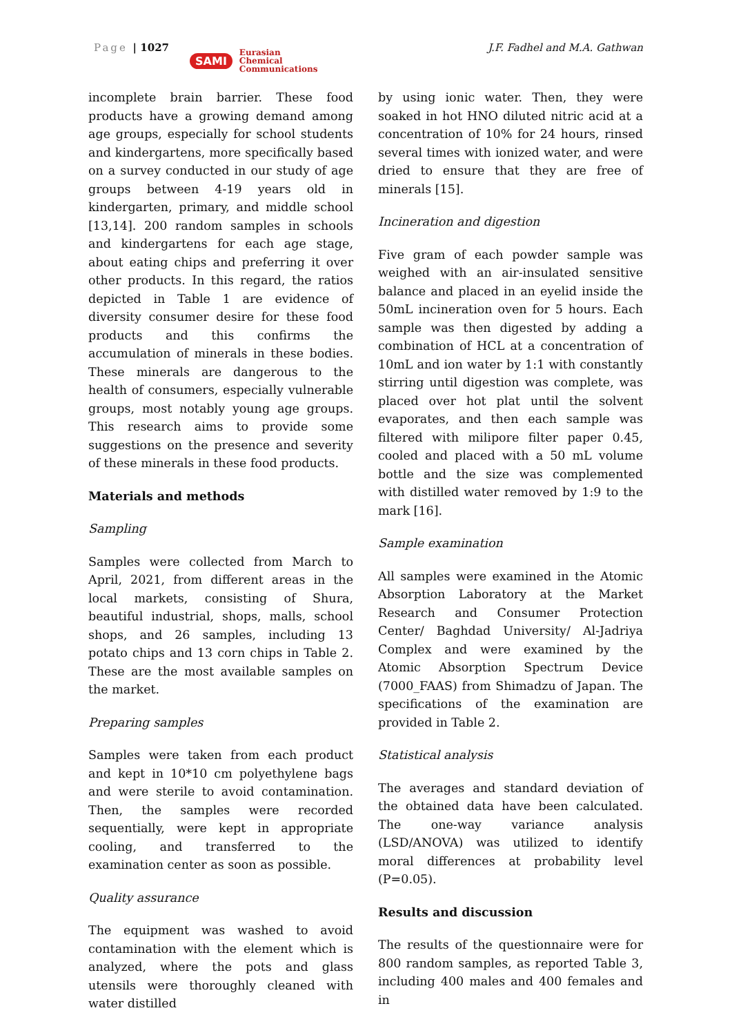Page | 1027
SAMI Eurasian
Chemical
Communications
J.F. Fadhel and M.A. Gathwan
incomplete brain barrier. These food products have a growing demand among age groups, especially for school students and kindergartens, more specifically based on a survey conducted in our study of age groups between 4-19 years old in kindergarten, primary, and middle school [13,14]. 200 random samples in schools and kindergartens for each age stage, about eating chips and preferring it over other products. In this regard, the ratios depicted in Table 1 are evidence of diversity consumer desire for these food products and this confirms the accumulation of minerals in these bodies. These minerals are dangerous to the health of consumers, especially vulnerable groups, most notably young age groups. This research aims to provide some suggestions on the presence and severity of these minerals in these food products.
Materials and methods
Sampling
Samples were collected from March to April, 2021, from different areas in the local markets, consisting of Shura, beautiful industrial, shops, malls, school shops, and 26 samples, including 13 potato chips and 13 corn chips in Table 2. These are the most available samples on the market.
Preparing samples
Samples were taken from each product and kept in 10*10 cm polyethylene bags and were sterile to avoid contamination. Then, the samples were recorded sequentially, were kept in appropriate cooling, and transferred to the examination center as soon as possible.
Quality assurance
The equipment was washed to avoid contamination with the element which is analyzed, where the pots and glass utensils were thoroughly cleaned with water distilled
by using ionic water. Then, they were soaked in hot HNO diluted nitric acid at a concentration of 10% for 24 hours, rinsed several times with ionized water, and were dried to ensure that they are free of minerals [15].
Incineration and digestion
Five gram of each powder sample was weighed with an air-insulated sensitive balance and placed in an eyelid inside the 50mL incineration oven for 5 hours. Each sample was then digested by adding a combination of HCL at a concentration of 10mL and ion water by 1:1 with constantly stirring until digestion was complete, was placed over hot plat until the solvent evaporates, and then each sample was filtered with milipore filter paper 0.45, cooled and placed with a 50 mL volume bottle and the size was complemented with distilled water removed by 1:9 to the mark [16].
Sample examination
All samples were examined in the Atomic Absorption Laboratory at the Market Research and Consumer Protection Center/ Baghdad University/ Al-Jadriya Complex and were examined by the Atomic Absorption Spectrum Device (7000_FAAS) from Shimadzu of Japan. The specifications of the examination are provided in Table 2.
Statistical analysis
The averages and standard deviation of the obtained data have been calculated. The one-way variance analysis (LSD/ANOVA) was utilized to identify moral differences at probability level (P=0.05).
Results and discussion
The results of the questionnaire were for 800 random samples, as reported Table 3, including 400 males and 400 females and in